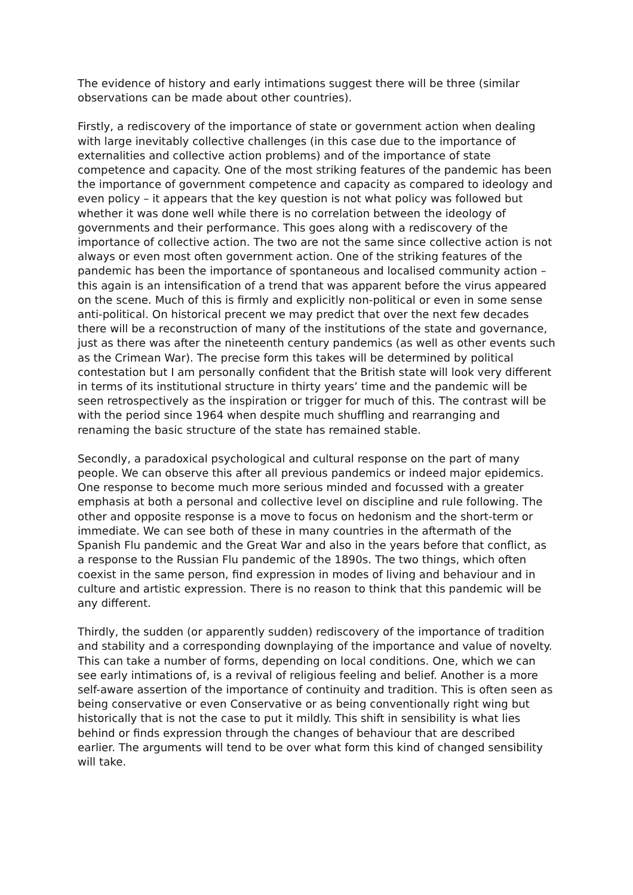The evidence of history and early intimations suggest there will be three (similar observations can be made about other countries).
Firstly, a rediscovery of the importance of state or government action when dealing with large inevitably collective challenges (in this case due to the importance of externalities and collective action problems) and of the importance of state competence and capacity. One of the most striking features of the pandemic has been the importance of government competence and capacity as compared to ideology and even policy – it appears that the key question is not what policy was followed but whether it was done well while there is no correlation between the ideology of governments and their performance. This goes along with a rediscovery of the importance of collective action. The two are not the same since collective action is not always or even most often government action. One of the striking features of the pandemic has been the importance of spontaneous and localised community action – this again is an intensification of a trend that was apparent before the virus appeared on the scene. Much of this is firmly and explicitly non-political or even in some sense anti-political. On historical precent we may predict that over the next few decades there will be a reconstruction of many of the institutions of the state and governance, just as there was after the nineteenth century pandemics (as well as other events such as the Crimean War). The precise form this takes will be determined by political contestation but I am personally confident that the British state will look very different in terms of its institutional structure in thirty years’ time and the pandemic will be seen retrospectively as the inspiration or trigger for much of this. The contrast will be with the period since 1964 when despite much shuffling and rearranging and renaming the basic structure of the state has remained stable.
Secondly, a paradoxical psychological and cultural response on the part of many people. We can observe this after all previous pandemics or indeed major epidemics. One response to become much more serious minded and focussed with a greater emphasis at both a personal and collective level on discipline and rule following. The other and opposite response is a move to focus on hedonism and the short-term or immediate. We can see both of these in many countries in the aftermath of the Spanish Flu pandemic and the Great War and also in the years before that conflict, as a response to the Russian Flu pandemic of the 1890s. The two things, which often coexist in the same person, find expression in modes of living and behaviour and in culture and artistic expression. There is no reason to think that this pandemic will be any different.
Thirdly, the sudden (or apparently sudden) rediscovery of the importance of tradition and stability and a corresponding downplaying of the importance and value of novelty. This can take a number of forms, depending on local conditions. One, which we can see early intimations of, is a revival of religious feeling and belief. Another is a more self-aware assertion of the importance of continuity and tradition. This is often seen as being conservative or even Conservative or as being conventionally right wing but historically that is not the case to put it mildly. This shift in sensibility is what lies behind or finds expression through the changes of behaviour that are described earlier. The arguments will tend to be over what form this kind of changed sensibility will take.